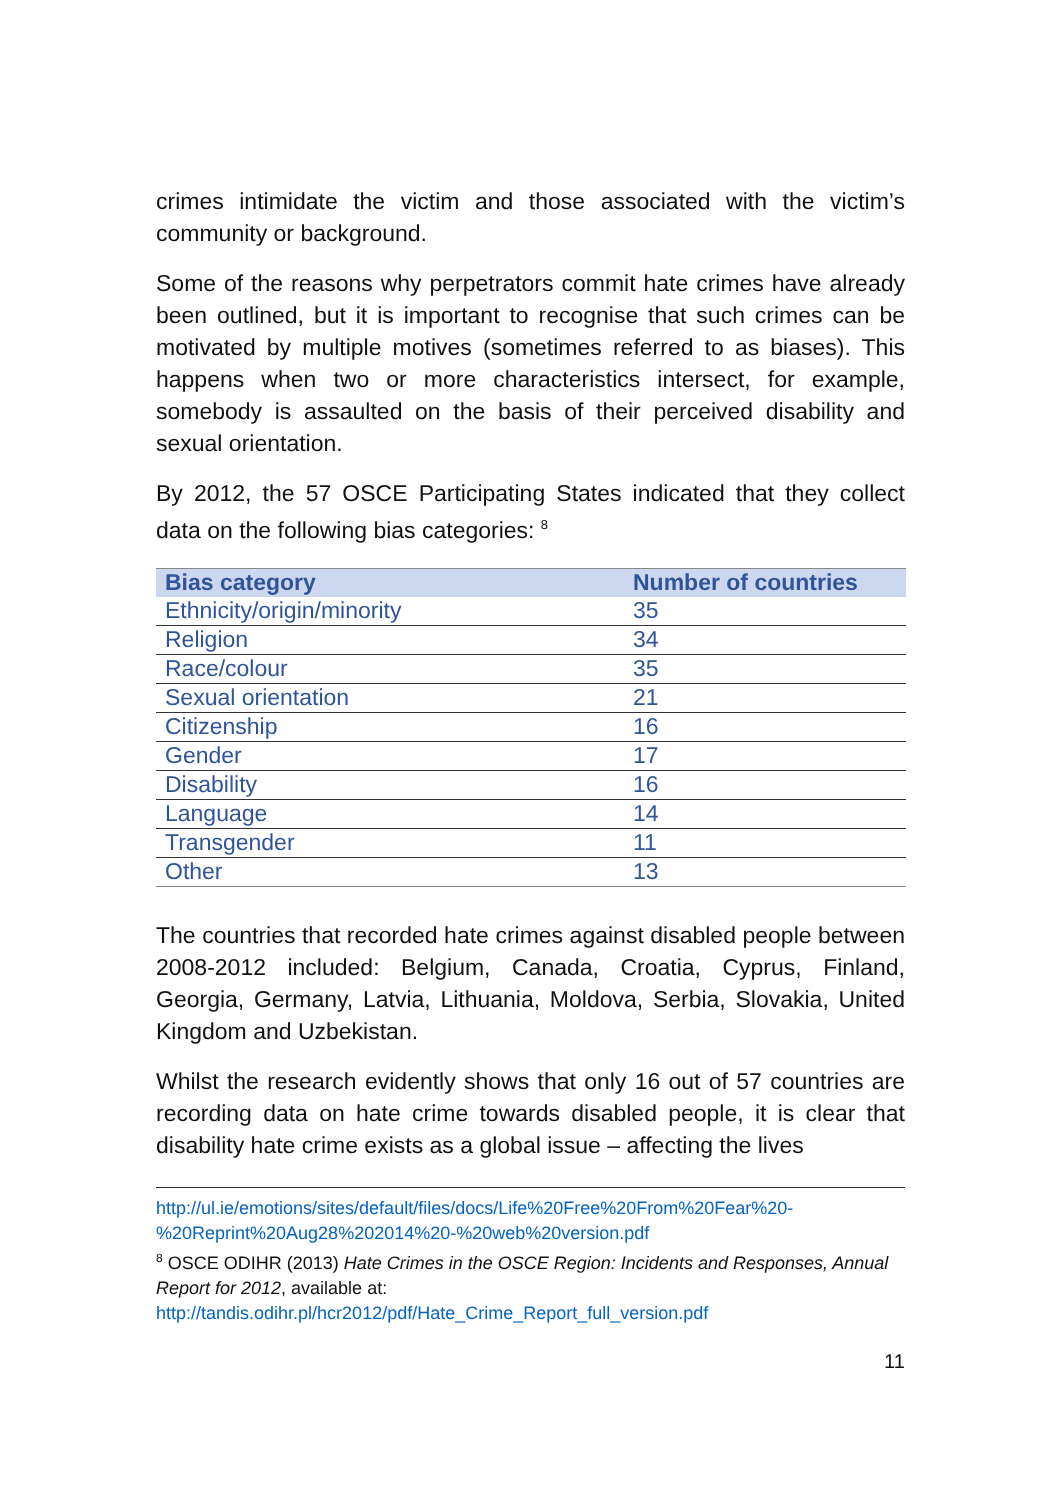crimes intimidate the victim and those associated with the victim’s community or background.
Some of the reasons why perpetrators commit hate crimes have already been outlined, but it is important to recognise that such crimes can be motivated by multiple motives (sometimes referred to as biases). This happens when two or more characteristics intersect, for example, somebody is assaulted on the basis of their perceived disability and sexual orientation.
By 2012, the 57 OSCE Participating States indicated that they collect data on the following bias categories: <sup>8</sup>
| Bias category | Number of countries |
| --- | --- |
| Ethnicity/origin/minority | 35 |
| Religion | 34 |
| Race/colour | 35 |
| Sexual orientation | 21 |
| Citizenship | 16 |
| Gender | 17 |
| Disability | 16 |
| Language | 14 |
| Transgender | 11 |
| Other | 13 |
The countries that recorded hate crimes against disabled people between 2008-2012 included: Belgium, Canada, Croatia, Cyprus, Finland, Georgia, Germany, Latvia, Lithuania, Moldova, Serbia, Slovakia, United Kingdom and Uzbekistan.
Whilst the research evidently shows that only 16 out of 57 countries are recording data on hate crime towards disabled people, it is clear that disability hate crime exists as a global issue – affecting the lives
http://ul.ie/emotions/sites/default/files/docs/Life%20Free%20From%20Fear%20-%20Reprint%20Aug28%202014%20-%20web%20version.pdf
<sup>8</sup> OSCE ODIHR (2013) Hate Crimes in the OSCE Region: Incidents and Responses, Annual Report for 2012, available at:
http://tandis.odihr.pl/hcr2012/pdf/Hate_Crime_Report_full_version.pdf
11